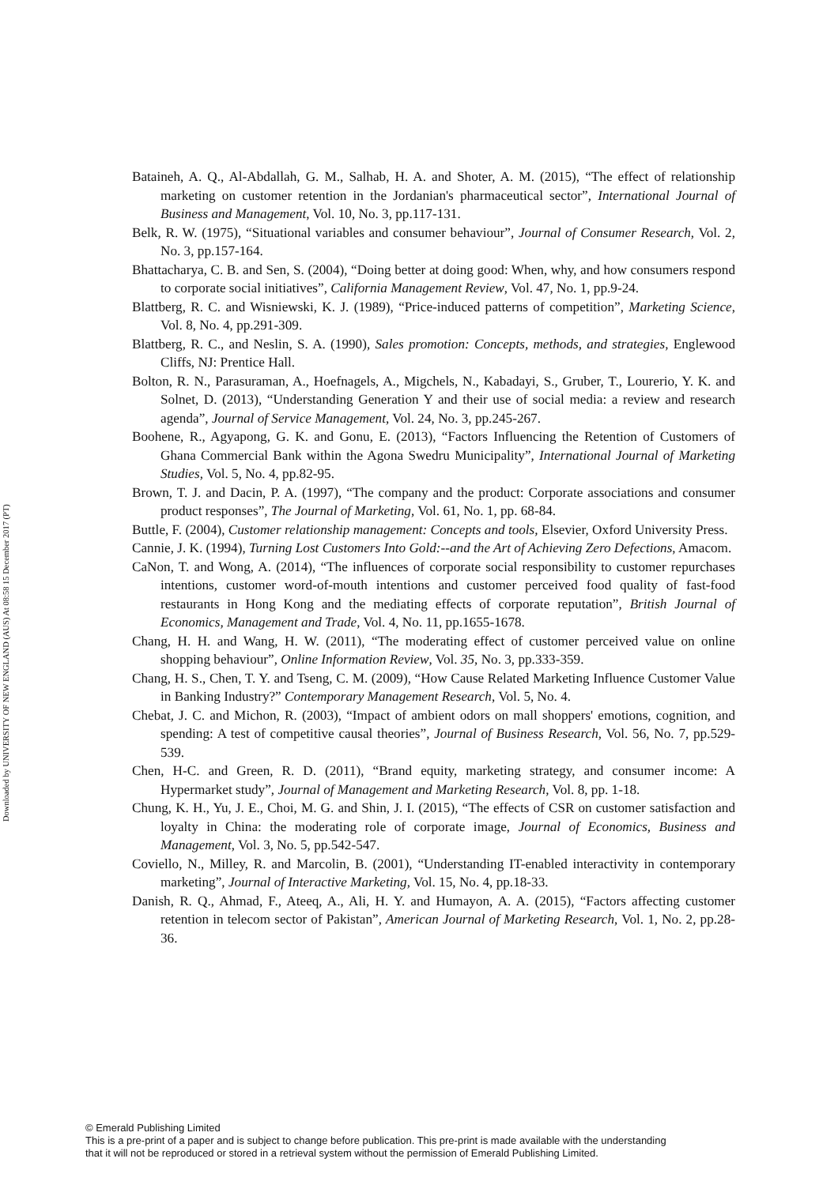Downloaded by UNIVERSITY OF NEW ENGLAND (AUS) At 08:58 15 December 2017 (PT)
Bataineh, A. Q., Al-Abdallah, G. M., Salhab, H. A. and Shoter, A. M. (2015), “The effect of relationship marketing on customer retention in the Jordanian's pharmaceutical sector”, International Journal of Business and Management, Vol. 10, No. 3, pp.117-131.
Belk, R. W. (1975), “Situational variables and consumer behaviour”, Journal of Consumer Research, Vol. 2, No. 3, pp.157-164.
Bhattacharya, C. B. and Sen, S. (2004), “Doing better at doing good: When, why, and how consumers respond to corporate social initiatives”, California Management Review, Vol. 47, No. 1, pp.9-24.
Blattberg, R. C. and Wisniewski, K. J. (1989), “Price-induced patterns of competition”, Marketing Science, Vol. 8, No. 4, pp.291-309.
Blattberg, R. C., and Neslin, S. A. (1990), Sales promotion: Concepts, methods, and strategies, Englewood Cliffs, NJ: Prentice Hall.
Bolton, R. N., Parasuraman, A., Hoefnagels, A., Migchels, N., Kabadayi, S., Gruber, T., Lourerio, Y. K. and Solnet, D. (2013), “Understanding Generation Y and their use of social media: a review and research agenda”, Journal of Service Management, Vol. 24, No. 3, pp.245-267.
Boohene, R., Agyapong, G. K. and Gonu, E. (2013), “Factors Influencing the Retention of Customers of Ghana Commercial Bank within the Agona Swedru Municipality”, International Journal of Marketing Studies, Vol. 5, No. 4, pp.82-95.
Brown, T. J. and Dacin, P. A. (1997), “The company and the product: Corporate associations and consumer product responses”, The Journal of Marketing, Vol. 61, No. 1, pp. 68-84.
Buttle, F. (2004), Customer relationship management: Concepts and tools, Elsevier, Oxford University Press.
Cannie, J. K. (1994), Turning Lost Customers Into Gold:--and the Art of Achieving Zero Defections, Amacom.
CaNon, T. and Wong, A. (2014), “The influences of corporate social responsibility to customer repurchases intentions, customer word-of-mouth intentions and customer perceived food quality of fast-food restaurants in Hong Kong and the mediating effects of corporate reputation”, British Journal of Economics, Management and Trade, Vol. 4, No. 11, pp.1655-1678.
Chang, H. H. and Wang, H. W. (2011), “The moderating effect of customer perceived value on online shopping behaviour”, Online Information Review, Vol. 35, No. 3, pp.333-359.
Chang, H. S., Chen, T. Y. and Tseng, C. M. (2009), “How Cause Related Marketing Influence Customer Value in Banking Industry?” Contemporary Management Research, Vol. 5, No. 4.
Chebat, J. C. and Michon, R. (2003), “Impact of ambient odors on mall shoppers' emotions, cognition, and spending: A test of competitive causal theories”, Journal of Business Research, Vol. 56, No. 7, pp.529-539.
Chen, H-C. and Green, R. D. (2011), “Brand equity, marketing strategy, and consumer income: A Hypermarket study”, Journal of Management and Marketing Research, Vol. 8, pp. 1-18.
Chung, K. H., Yu, J. E., Choi, M. G. and Shin, J. I. (2015), “The effects of CSR on customer satisfaction and loyalty in China: the moderating role of corporate image, Journal of Economics, Business and Management, Vol. 3, No. 5, pp.542-547.
Coviello, N., Milley, R. and Marcolin, B. (2001), “Understanding IT-enabled interactivity in contemporary marketing”, Journal of Interactive Marketing, Vol. 15, No. 4, pp.18-33.
Danish, R. Q., Ahmad, F., Ateeq, A., Ali, H. Y. and Humayon, A. A. (2015), “Factors affecting customer retention in telecom sector of Pakistan”, American Journal of Marketing Research, Vol. 1, No. 2, pp.28-36.
© Emerald Publishing Limited
This is a pre-print of a paper and is subject to change before publication. This pre-print is made available with the understanding
that it will not be reproduced or stored in a retrieval system without the permission of Emerald Publishing Limited.